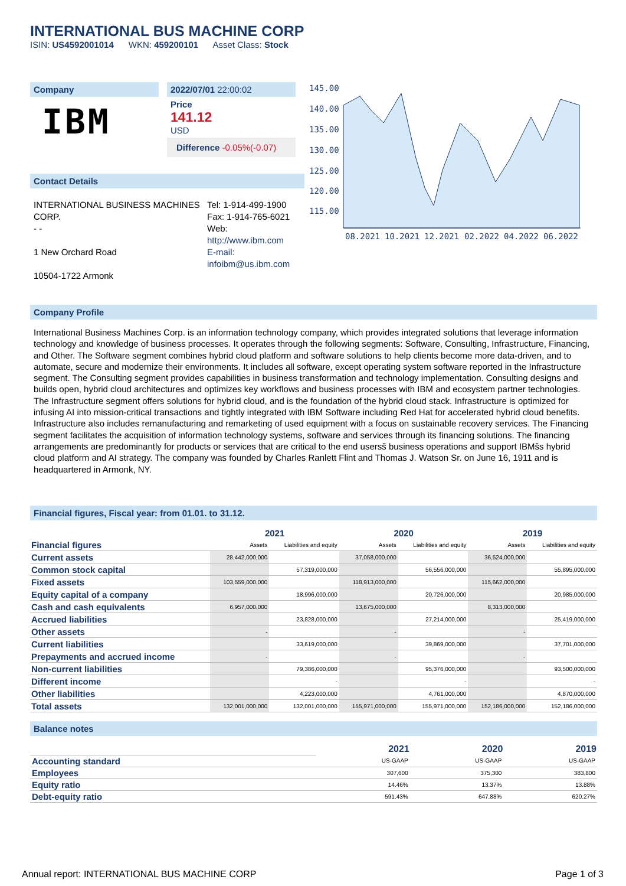INTERNATIONAL BUS MACHINE CORP
ISIN: US4592001014 WKN: 459200101 Asset Class: Stock
Company
IBM
2022/07/01 22:00:02
Price
141.12
USD
Difference -0.05%(-0.07)
Contact Details
INTERNATIONAL BUSINESS MACHINES CORP.
- -
1 New Orchard Road
10504-1722 Armonk
Tel: 1-914-499-1900
Fax: 1-914-765-6021
Web:
http://www.ibm.com
E-mail:
infoibm@us.ibm.com
145.00
140.00
135.00
130.00
125.00
120.00
115.00
08.2021
10.2021
12.2021
02.2022
04.2022
06.2022
Company Profile
International Business Machines Corp. is an information technology company, which provides integrated solutions that leverage information technology and knowledge of business processes. It operates through the following segments: Software, Consulting, Infrastructure, Financing, and Other. The Software segment combines hybrid cloud platform and software solutions to help clients become more data-driven, and to automate, secure and modernize their environments. It includes all software, except operating system software reported in the Infrastructure segment. The Consulting segment provides capabilities in business transformation and technology implementation. Consulting designs and builds open, hybrid cloud architectures and optimizes key workflows and business processes with IBM and ecosystem partner technologies. The Infrastructure segment offers solutions for hybrid cloud, and is the foundation of the hybrid cloud stack. Infrastructure is optimized for infusing AI into mission-critical transactions and tightly integrated with IBM Software including Red Hat for accelerated hybrid cloud benefits. Infrastructure also includes remanufacturing and remarketing of used equipment with a focus on sustainable recovery services. The Financing segment facilitates the acquisition of information technology systems, software and services through its financing solutions. The financing arrangements are predominantly for products or services that are critical to the end usersš business operations and support IBMšs hybrid cloud platform and AI strategy. The company was founded by Charles Ranlett Flint and Thomas J. Watson Sr. on June 16, 1911 and is headquartered in Armonk, NY.
Financial figures, Fiscal year: from 01.01. to 31.12.
| | 2021 | | 2020 | | 2019 | |
| --- | --- | --- | --- | --- | --- | --- |
| Financial figures | Assets | Liabilities and equity | Assets | Liabilities and equity | Assets | Liabilities and equity |
| Current assets | 28,442,000,000 | | 37,058,000,000 | | 36,524,000,000 | |
| Common stock capital | | 57,319,000,000 | | 56,556,000,000 | | 55,895,000,000 |
| Fixed assets | 103,559,000,000 | | 118,913,000,000 | | 115,662,000,000 | |
| Equity capital of a company | | 18,996,000,000 | | 20,726,000,000 | | 20,985,000,000 |
| Cash and cash equivalents | 6,957,000,000 | | 13,675,000,000 | | 8,313,000,000 | |
| Accrued liabilities | | 23,828,000,000 | | 27,214,000,000 | | 25,419,000,000 |
| Other assets | - | | - | | - | |
| Current liabilities | | 33,619,000,000 | | 39,869,000,000 | | 37,701,000,000 |
| Prepayments and accrued income | - | | - | | - | |
| Non-current liabilities | | 79,386,000,000 | | 95,376,000,000 | | 93,500,000,000 |
| Different income | | - | | - | | - |
| Other liabilities | | 4,223,000,000 | | 4,761,000,000 | | 4,870,000,000 |
| Total assets | 132,001,000,000 | 132,001,000,000 | 155,971,000,000 | 155,971,000,000 | 152,186,000,000 | 152,186,000,000 |
Balance notes
| | 2021 | 2020 | 2019 |
| Accounting standard | US-GAAP | US-GAAP | US-GAAP |
| Employees | 307,600 | 375,300 | 383,800 |
| Equity ratio | 14.46% | 13.37% | 13.88% |
| Debt-equity ratio | 591.43% | 647.88% | 620.27% |
Annual report: INTERNATIONAL BUS MACHINE CORP
Page 1 of 3